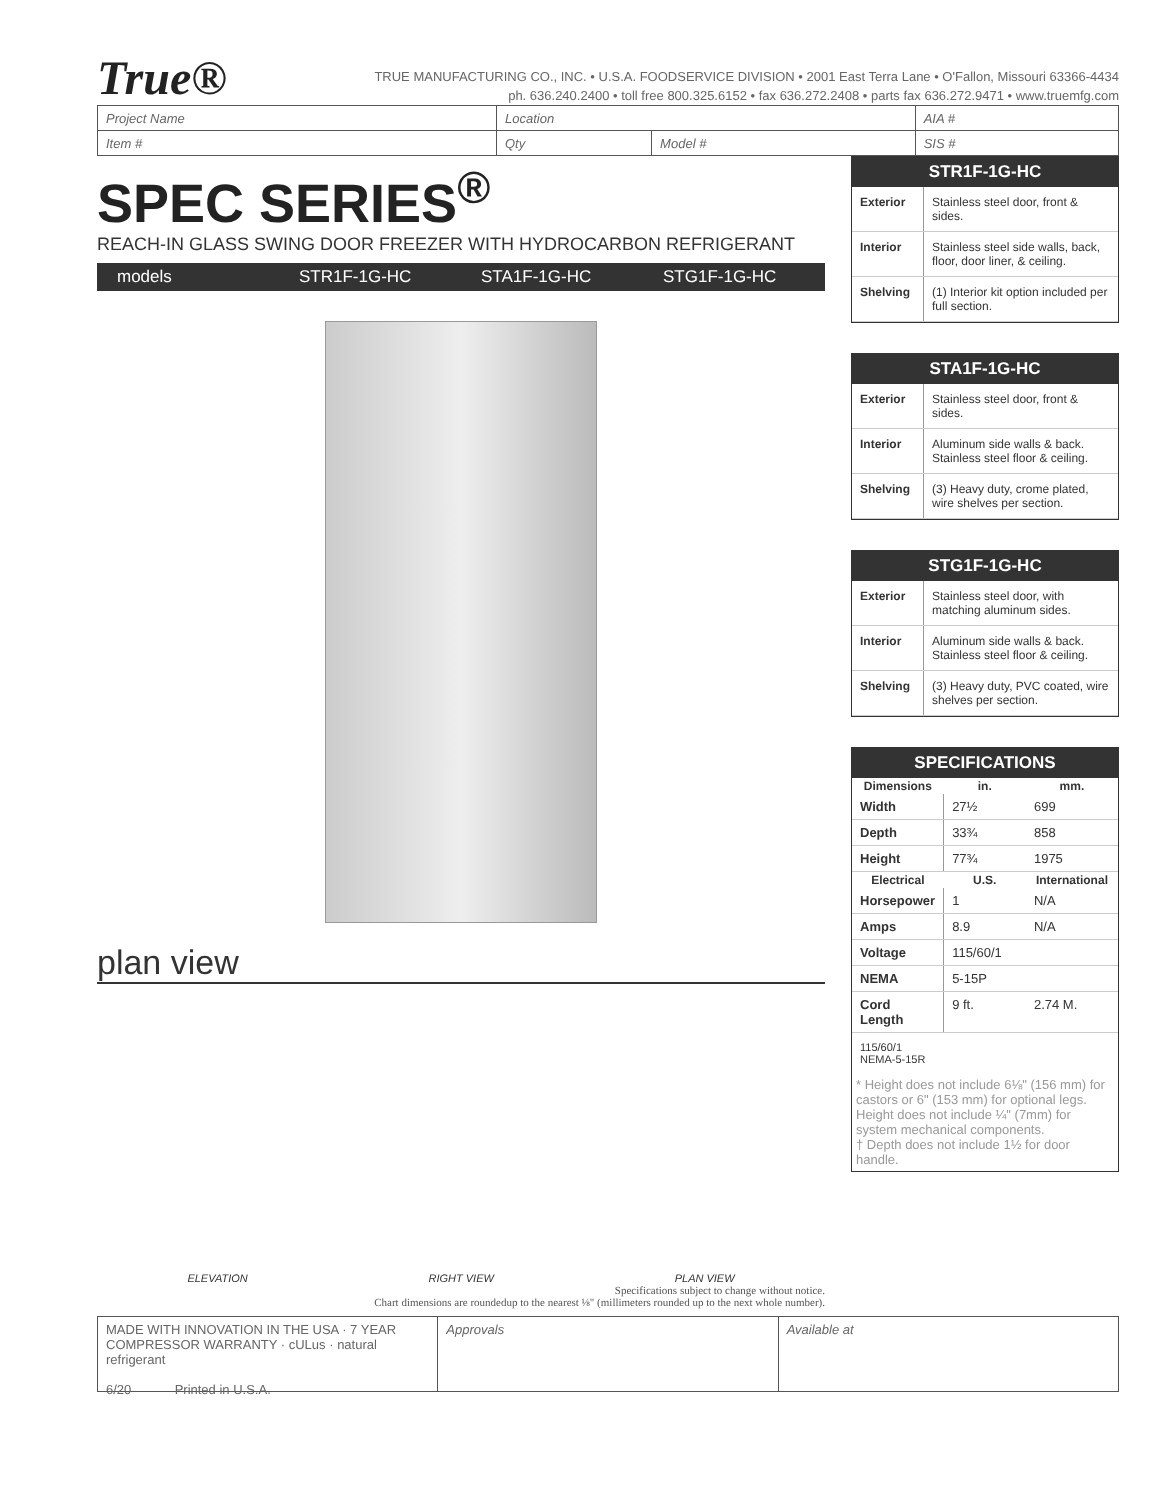True®
TRUE MANUFACTURING CO., INC. • U.S.A. FOODSERVICE DIVISION • 2001 East Terra Lane • O'Fallon, Missouri 63366-4434
ph. 636.240.2400 • toll free 800.325.6152 • fax 636.272.2408 • parts fax 636.272.9471 • www.truemfg.com
| Project Name | Location | | AIA # |
| Item # | Qty | Model # | SIS # |
SPEC SERIES<sup>®</sup>
REACH-IN GLASS SWING DOOR FREEZER WITH HYDROCARBON REFRIGERANT
models STR1F-1G-HC STA1F-1G-HC STG1F-1G-HC
plan view
ELEVATION RIGHT VIEW PLAN VIEW
Specifications subject to change without notice.
Chart dimensions are roundedup to the nearest ⅛" (millimeters rounded up to the next whole number).
STR1F-1G-HC
| Exterior | Stainless steel door, front & sides. |
| Interior | Stainless steel side walls, back, floor, door liner, & ceiling. |
| Shelving | (1) Interior kit option included per full section. |
STA1F-1G-HC
| Exterior | Stainless steel door, front & sides. |
| Interior | Aluminum side walls & back. Stainless steel floor & ceiling. |
| Shelving | (3) Heavy duty, crome plated, wire shelves per section. |
STG1F-1G-HC
| Exterior | Stainless steel door, with matching aluminum sides. |
| Interior | Aluminum side walls & back. Stainless steel floor & ceiling. |
| Shelving | (3) Heavy duty, PVC coated, wire shelves per section. |
SPECIFICATIONS
| Dimensions | in. | mm. |
| --- | --- | --- |
| Width | 27½ | 699 |
| Depth | 33¾ | 858 |
| Height | 77¾ | 1975 |
| Electrical | U.S. | International |
| Horsepower | 1 | N/A |
| Amps | 8.9 | N/A |
| Voltage | 115/60/1 | |
| NEMA | 5-15P | |
| Cord Length | 9 ft. | 2.74 M. |
115/60/1
NEMA-5-15R
* Height does not include 6⅛" (156 mm) for castors or 6" (153 mm) for optional legs. Height does not include ¼" (7mm) for system mechanical components.
† Depth does not include 1½ for door handle.
MADE WITH INNOVATION IN THE USA · 7 YEAR COMPRESSOR WARRANTY · cULus · natural refrigerant
6/20 Printed in U.S.A.
Approvals Available at